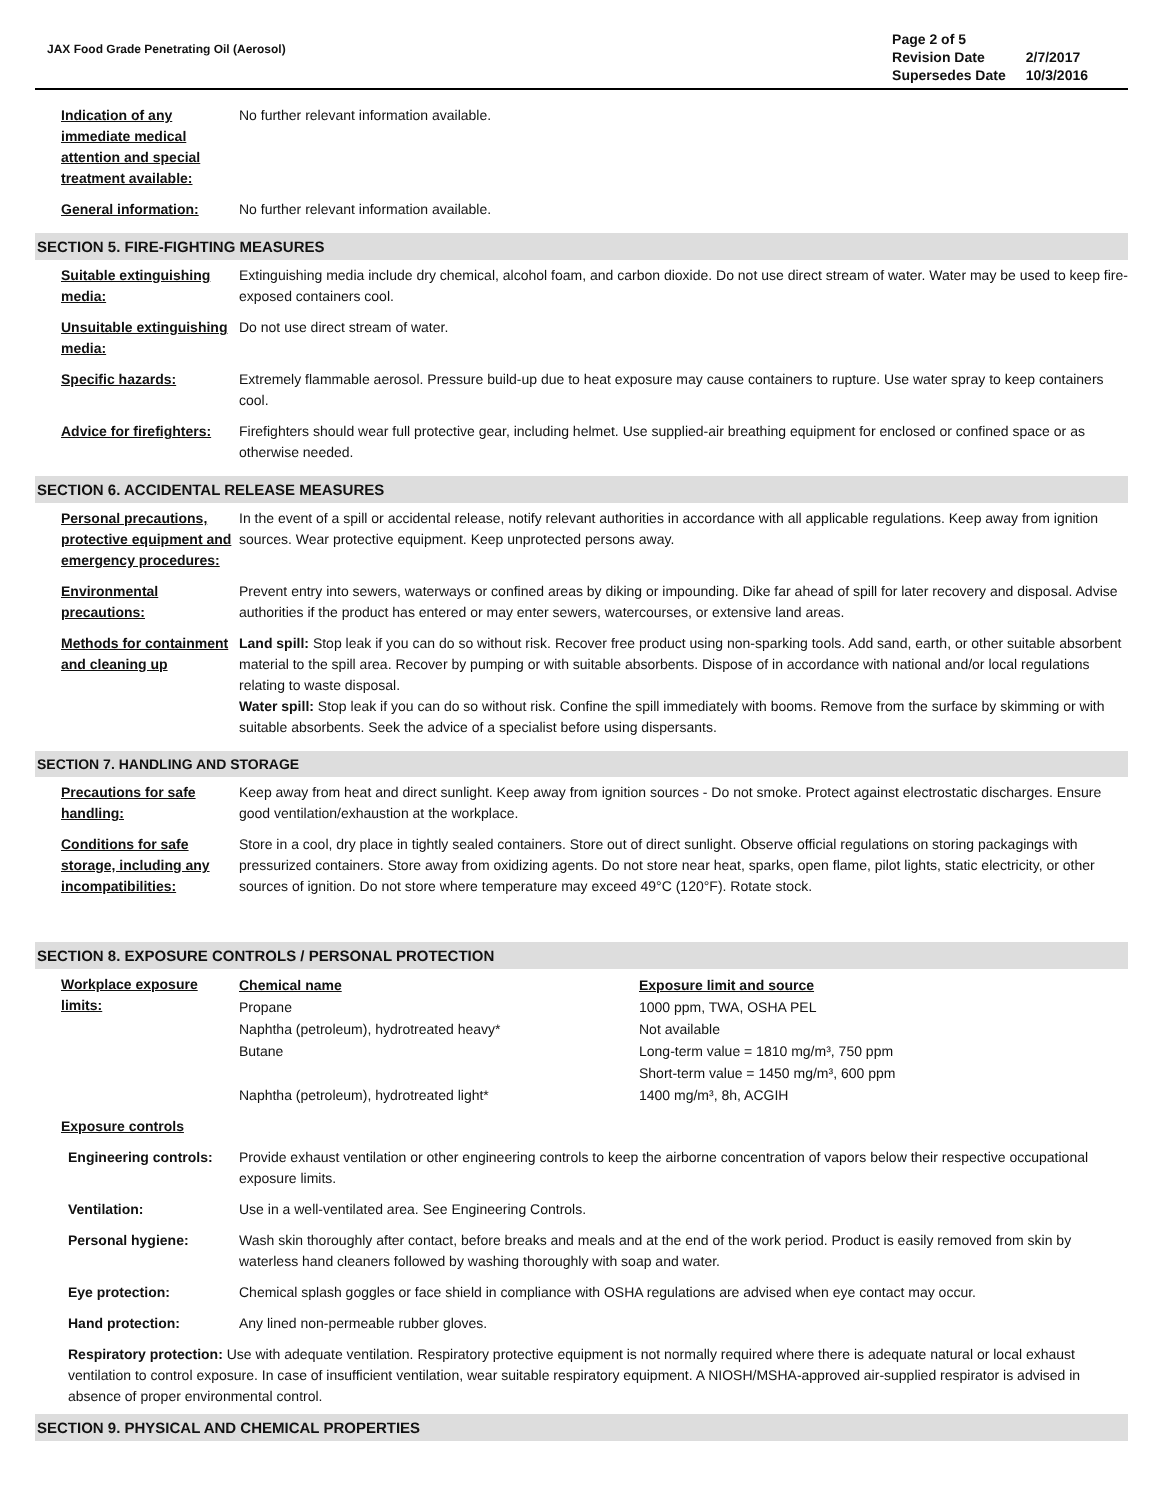JAX Food Grade Penetrating Oil (Aerosol)
| Page 2 of 5 | |
| Revision Date | 2/7/2017 |
| Supersedes Date | 10/3/2016 |
Indication of any immediate medical attention and special treatment available:
No further relevant information available.
General information: No further relevant information available.
SECTION 5. FIRE-FIGHTING MEASURES
Suitable extinguishing media:
Extinguishing media include dry chemical, alcohol foam, and carbon dioxide. Do not use direct stream of water. Water may be used to keep fire-exposed containers cool.
Unsuitable extinguishing media:
Do not use direct stream of water.
Specific hazards: Extremely flammable aerosol. Pressure build-up due to heat exposure may cause containers to rupture. Use water spray to keep containers cool.
Advice for firefighters:
Firefighters should wear full protective gear, including helmet. Use supplied-air breathing equipment for enclosed or confined space or as otherwise needed.
SECTION 6. ACCIDENTAL RELEASE MEASURES
Personal precautions, protective equipment and emergency procedures:
In the event of a spill or accidental release, notify relevant authorities in accordance with all applicable regulations. Keep away from ignition sources. Wear protective equipment. Keep unprotected persons away.
Environmental precautions:
Prevent entry into sewers, waterways or confined areas by diking or impounding. Dike far ahead of spill for later recovery and disposal. Advise authorities if the product has entered or may enter sewers, watercourses, or extensive land areas.
Methods for containment and cleaning up
Land spill: Stop leak if you can do so without risk. Recover free product using non-sparking tools. Add sand, earth, or other suitable absorbent material to the spill area. Recover by pumping or with suitable absorbents. Dispose of in accordance with national and/or local regulations relating to waste disposal.
Water spill: Stop leak if you can do so without risk. Confine the spill immediately with booms. Remove from the surface by skimming or with suitable absorbents. Seek the advice of a specialist before using dispersants.
SECTION 7. HANDLING AND STORAGE
Precautions for safe handling:
Keep away from heat and direct sunlight. Keep away from ignition sources - Do not smoke. Protect against electrostatic discharges. Ensure good ventilation/exhaustion at the workplace.
Conditions for safe storage, including any incompatibilities:
Store in a cool, dry place in tightly sealed containers. Store out of direct sunlight. Observe official regulations on storing packagings with pressurized containers. Store away from oxidizing agents. Do not store near heat, sparks, open flame, pilot lights, static electricity, or other sources of ignition. Do not store where temperature may exceed 49°C (120°F). Rotate stock.
SECTION 8. EXPOSURE CONTROLS / PERSONAL PROTECTION
Workplace exposure limits:
| Chemical name | Exposure limit and source |
| Propane | 1000 ppm, TWA, OSHA PEL |
| Naphtha (petroleum), hydrotreated heavy* | Not available |
| Butane | Long-term value = 1810 mg/m³, 750 ppm Short-term value = 1450 mg/m³, 600 ppm |
| Naphtha (petroleum), hydrotreated light* | 1400 mg/m³, 8h, ACGIH |
Exposure controls
Engineering controls:
Provide exhaust ventilation or other engineering controls to keep the airborne concentration of vapors below their respective occupational exposure limits.
Ventilation: Use in a well-ventilated area. See Engineering Controls.
Personal hygiene: Wash skin thoroughly after contact, before breaks and meals and at the end of the work period. Product is easily removed from skin by waterless hand cleaners followed by washing thoroughly with soap and water.
Eye protection: Chemical splash goggles or face shield in compliance with OSHA regulations are advised when eye contact may occur.
Hand protection: Any lined non-permeable rubber gloves.
Respiratory protection: Use with adequate ventilation. Respiratory protective equipment is not normally required where there is adequate natural or local exhaust ventilation to control exposure. In case of insufficient ventilation, wear suitable respiratory equipment. A NIOSH/MSHA-approved air-supplied respirator is advised in absence of proper environmental control.
SECTION 9. PHYSICAL AND CHEMICAL PROPERTIES